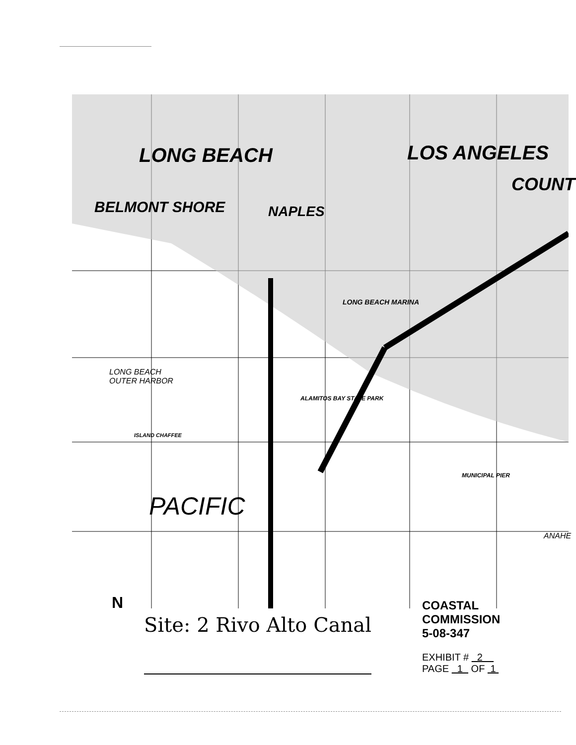LONG BEACH LOS ANGELES
COUNT
BELMONT SHORE NAPLES
LONG BEACH MARINA
LONG BEACH
OUTER HARBOR
ALAMITOS BAY STATE PARK
ISLAND CHAFFEE
PACIFIC
MUNICIPAL PIER
ANAHE
N
Site: 2 Rivo Alto Canal
COASTAL COMMISSION
5-08-347
EXHIBIT # 2
PAGE 1 OF 1